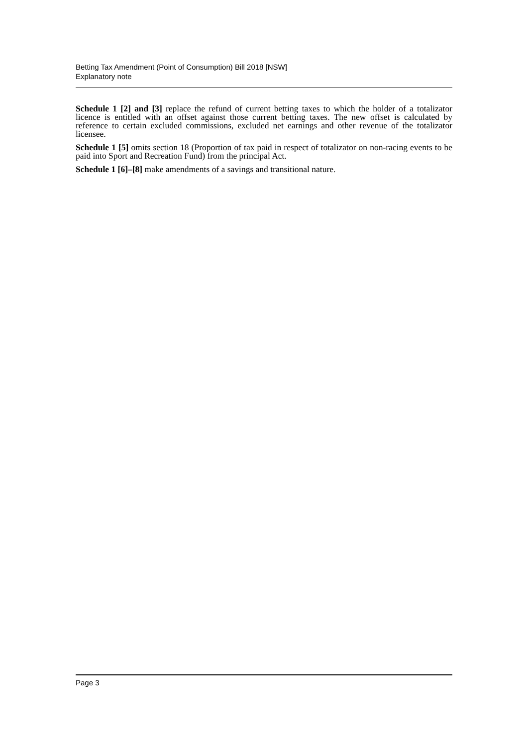Betting Tax Amendment (Point of Consumption) Bill 2018 [NSW]
Explanatory note
Schedule 1 [2] and [3] replace the refund of current betting taxes to which the holder of a totalizator licence is entitled with an offset against those current betting taxes. The new offset is calculated by reference to certain excluded commissions, excluded net earnings and other revenue of the totalizator licensee.
Schedule 1 [5] omits section 18 (Proportion of tax paid in respect of totalizator on non-racing events to be paid into Sport and Recreation Fund) from the principal Act.
Schedule 1 [6]–[8] make amendments of a savings and transitional nature.
Page 3